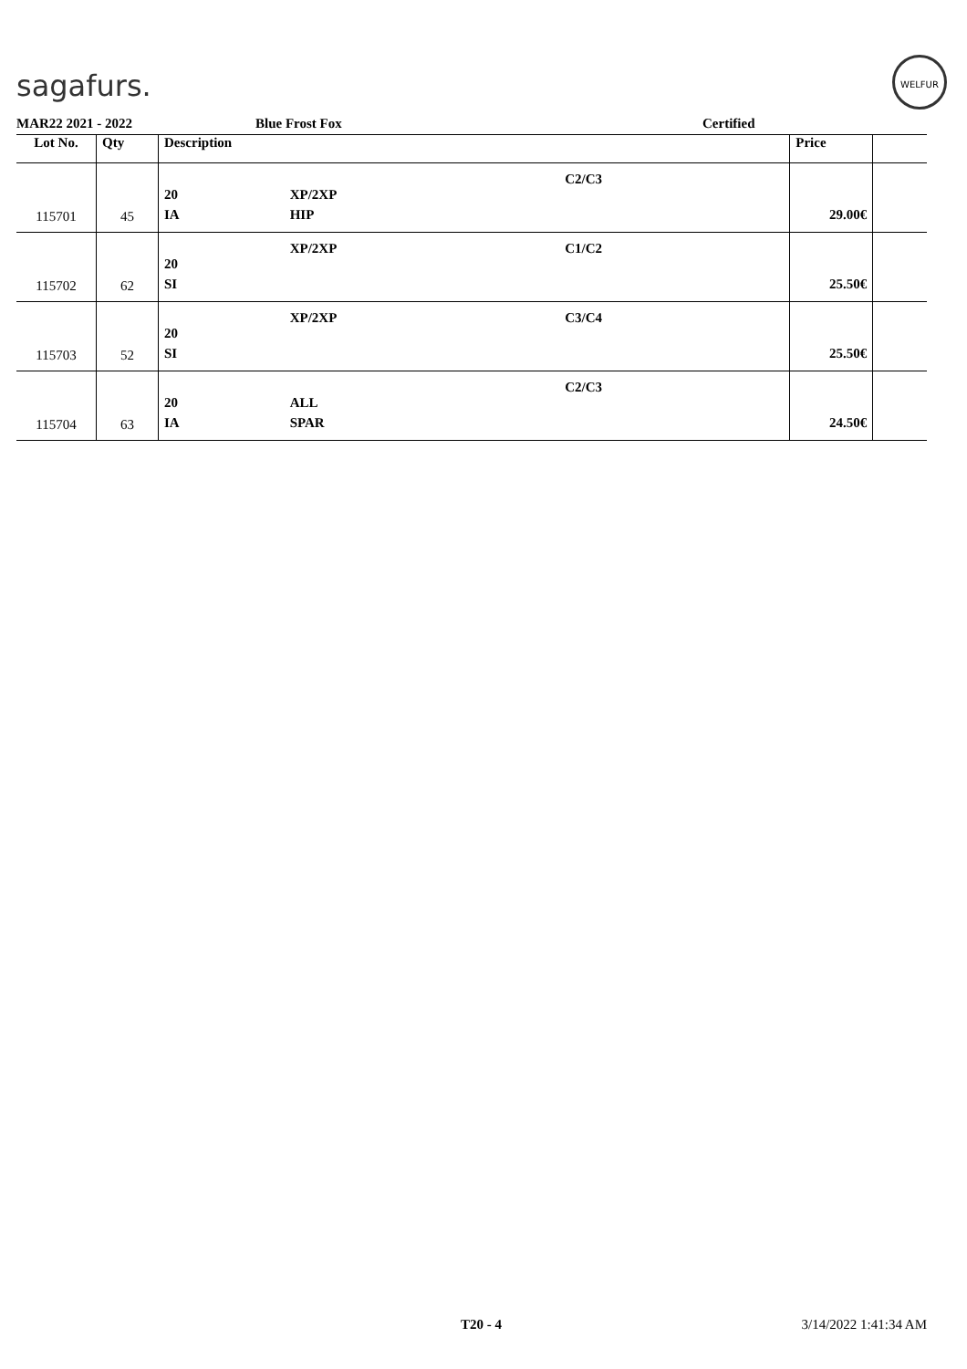sagafurs.
WELFUR
MAR22 2021 - 2022 Blue Frost Fox Certified
| Lot No. | Qty | Description | | | Price | |
| --- | --- | --- | --- | --- | --- | --- |
| 115701 | 45 | 20 IA | XP/2XP HIP | C2/C3 | 29.00€ | |
| 115702 | 62 | 20 SI | XP/2XP | C1/C2 | 25.50€ | |
| 115703 | 52 | 20 SI | XP/2XP | C3/C4 | 25.50€ | |
| 115704 | 63 | 20 IA | ALL SPAR | C2/C3 | 24.50€ | |
T20 - 4 3/14/2022 1:41:34 AM